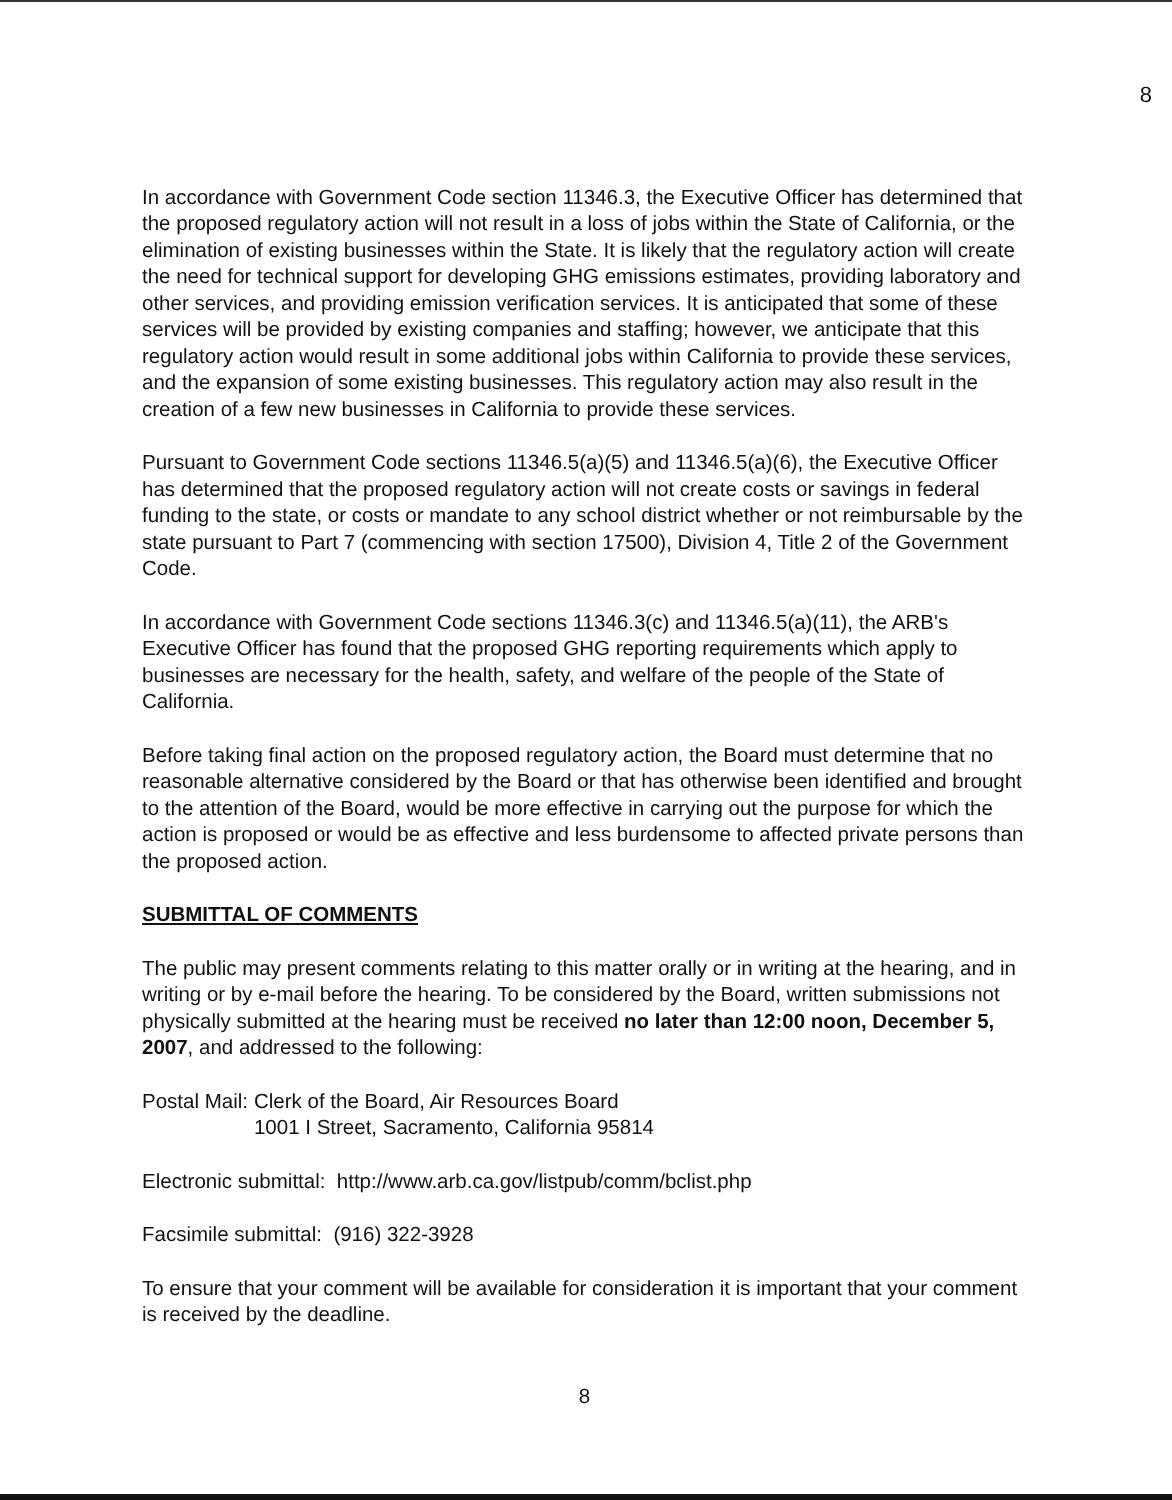8
In accordance with Government Code section 11346.3, the Executive Officer has determined that the proposed regulatory action will not result in a loss of jobs within the State of California, or the elimination of existing businesses within the State. It is likely that the regulatory action will create the need for technical support for developing GHG emissions estimates, providing laboratory and other services, and providing emission verification services. It is anticipated that some of these services will be provided by existing companies and staffing; however, we anticipate that this regulatory action would result in some additional jobs within California to provide these services, and the expansion of some existing businesses. This regulatory action may also result in the creation of a few new businesses in California to provide these services.
Pursuant to Government Code sections 11346.5(a)(5) and 11346.5(a)(6), the Executive Officer has determined that the proposed regulatory action will not create costs or savings in federal funding to the state, or costs or mandate to any school district whether or not reimbursable by the state pursuant to Part 7 (commencing with section 17500), Division 4, Title 2 of the Government Code.
In accordance with Government Code sections 11346.3(c) and 11346.5(a)(11), the ARB's Executive Officer has found that the proposed GHG reporting requirements which apply to businesses are necessary for the health, safety, and welfare of the people of the State of California.
Before taking final action on the proposed regulatory action, the Board must determine that no reasonable alternative considered by the Board or that has otherwise been identified and brought to the attention of the Board, would be more effective in carrying out the purpose for which the action is proposed or would be as effective and less burdensome to affected private persons than the proposed action.
SUBMITTAL OF COMMENTS
The public may present comments relating to this matter orally or in writing at the hearing, and in writing or by e-mail before the hearing. To be considered by the Board, written submissions not physically submitted at the hearing must be received no later than 12:00 noon, December 5, 2007, and addressed to the following:
| Postal Mail: | Clerk of the Board, Air Resources Board 1001 I Street, Sacramento, California 95814 |
Electronic submittal: http://www.arb.ca.gov/listpub/comm/bclist.php
Facsimile submittal: (916) 322-3928
To ensure that your comment will be available for consideration it is important that your comment is received by the deadline.
8